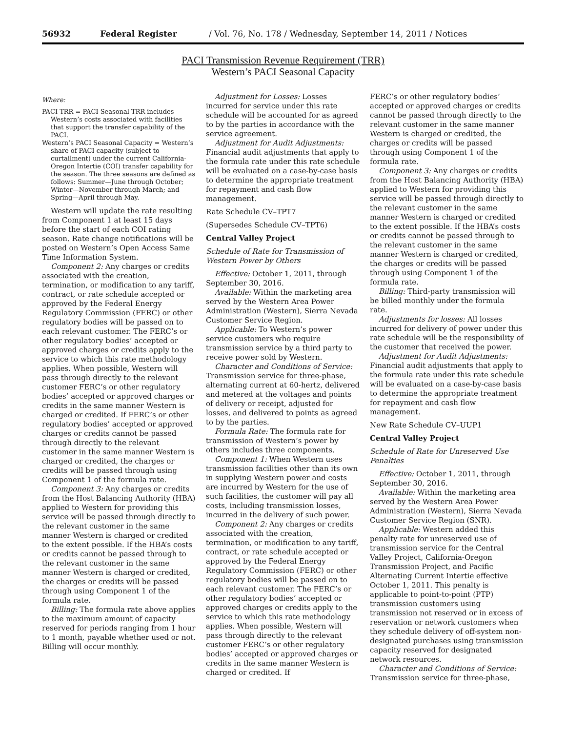56932 Federal Register / Vol. 76, No. 178 / Wednesday, September 14, 2011 / Notices
PACI Transmission Revenue Requirement (TRR)
Western’s PACI Seasonal Capacity
Where:
PACI TRR = PACI Seasonal TRR includes Western’s costs associated with facilities that support the transfer capability of the PACI.
Western’s PACI Seasonal Capacity = Western’s share of PACI capacity (subject to curtailment) under the current California-Oregon Intertie (COI) transfer capability for the season. The three seasons are defined as follows: Summer—June through October; Winter—November through March; and Spring—April through May.
Western will update the rate resulting from Component 1 at least 15 days before the start of each COI rating season. Rate change notifications will be posted on Western’s Open Access Same Time Information System.
Component 2: Any charges or credits associated with the creation, termination, or modification to any tariff, contract, or rate schedule accepted or approved by the Federal Energy Regulatory Commission (FERC) or other regulatory bodies will be passed on to each relevant customer. The FERC’s or other regulatory bodies’ accepted or approved charges or credits apply to the service to which this rate methodology applies. When possible, Western will pass through directly to the relevant customer FERC’s or other regulatory bodies’ accepted or approved charges or credits in the same manner Western is charged or credited. If FERC’s or other regulatory bodies’ accepted or approved charges or credits cannot be passed through directly to the relevant customer in the same manner Western is charged or credited, the charges or credits will be passed through using Component 1 of the formula rate.
Component 3: Any charges or credits from the Host Balancing Authority (HBA) applied to Western for providing this service will be passed through directly to the relevant customer in the same manner Western is charged or credited to the extent possible. If the HBA’s costs or credits cannot be passed through to the relevant customer in the same manner Western is charged or credited, the charges or credits will be passed through using Component 1 of the formula rate.
Billing: The formula rate above applies to the maximum amount of capacity reserved for periods ranging from 1 hour to 1 month, payable whether used or not. Billing will occur monthly.
Adjustment for Losses: Losses incurred for service under this rate schedule will be accounted for as agreed to by the parties in accordance with the service agreement.
Adjustment for Audit Adjustments: Financial audit adjustments that apply to the formula rate under this rate schedule will be evaluated on a case-by-case basis to determine the appropriate treatment for repayment and cash flow management.
Rate Schedule CV–TPT7
(Supersedes Schedule CV–TPT6)
Central Valley Project
Schedule of Rate for Transmission of Western Power by Others
Effective: October 1, 2011, through September 30, 2016.
Available: Within the marketing area served by the Western Area Power Administration (Western), Sierra Nevada Customer Service Region.
Applicable: To Western’s power service customers who require transmission service by a third party to receive power sold by Western.
Character and Conditions of Service: Transmission service for three-phase, alternating current at 60-hertz, delivered and metered at the voltages and points of delivery or receipt, adjusted for losses, and delivered to points as agreed to by the parties.
Formula Rate: The formula rate for transmission of Western’s power by others includes three components.
Component 1: When Western uses transmission facilities other than its own in supplying Western power and costs are incurred by Western for the use of such facilities, the customer will pay all costs, including transmission losses, incurred in the delivery of such power.
Component 2: Any charges or credits associated with the creation, termination, or modification to any tariff, contract, or rate schedule accepted or approved by the Federal Energy Regulatory Commission (FERC) or other regulatory bodies will be passed on to each relevant customer. The FERC’s or other regulatory bodies’ accepted or approved charges or credits apply to the service to which this rate methodology applies. When possible, Western will pass through directly to the relevant customer FERC’s or other regulatory bodies’ accepted or approved charges or credits in the same manner Western is charged or credited. If
FERC’s or other regulatory bodies’ accepted or approved charges or credits cannot be passed through directly to the relevant customer in the same manner Western is charged or credited, the charges or credits will be passed through using Component 1 of the formula rate.
Component 3: Any charges or credits from the Host Balancing Authority (HBA) applied to Western for providing this service will be passed through directly to the relevant customer in the same manner Western is charged or credited to the extent possible. If the HBA’s costs or credits cannot be passed through to the relevant customer in the same manner Western is charged or credited, the charges or credits will be passed through using Component 1 of the formula rate.
Billing: Third-party transmission will be billed monthly under the formula rate.
Adjustments for losses: All losses incurred for delivery of power under this rate schedule will be the responsibility of the customer that received the power.
Adjustment for Audit Adjustments: Financial audit adjustments that apply to the formula rate under this rate schedule will be evaluated on a case-by-case basis to determine the appropriate treatment for repayment and cash flow management.
New Rate Schedule CV–UUP1
Central Valley Project
Schedule of Rate for Unreserved Use Penalties
Effective: October 1, 2011, through September 30, 2016.
Available: Within the marketing area served by the Western Area Power Administration (Western), Sierra Nevada Customer Service Region (SNR).
Applicable: Western added this penalty rate for unreserved use of transmission service for the Central Valley Project, California-Oregon Transmission Project, and Pacific Alternating Current Intertie effective October 1, 2011. This penalty is applicable to point-to-point (PTP) transmission customers using transmission not reserved or in excess of reservation or network customers when they schedule delivery of off-system non-designated purchases using transmission capacity reserved for designated network resources.
Character and Conditions of Service: Transmission service for three-phase,